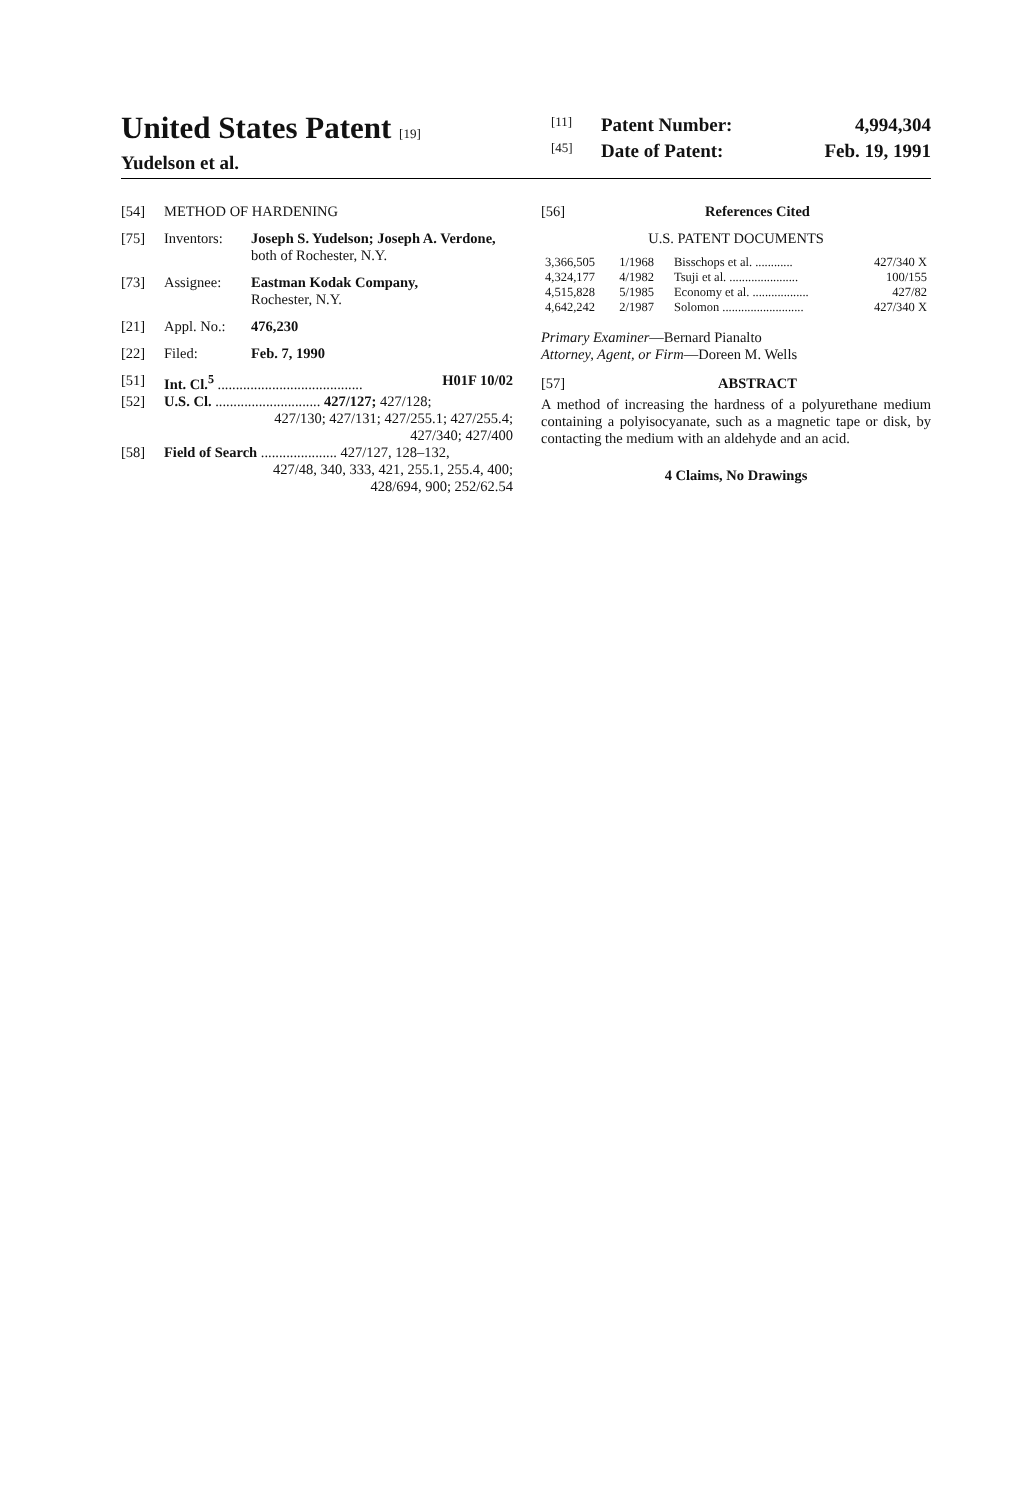United States Patent [19]
Yudelson et al.
[11] Patent Number: 4,994,304
[45] Date of Patent: Feb. 19, 1991
[54] METHOD OF HARDENING
[75] Inventors: Joseph S. Yudelson; Joseph A. Verdone, both of Rochester, N.Y.
[73] Assignee: Eastman Kodak Company,
Rochester, N.Y.
[21] Appl. No.: 476,230
[22] Filed: Feb. 7, 1990
[51] Int. Cl.<sup>5</sup> ........................................ H01F 10/02
[52] U.S. Cl. ............................. 427/127; 427/128;
427/130; 427/131; 427/255.1; 427/255.4;
427/340; 427/400
[58] Field of Search ..................... 427/127, 128–132,
427/48, 340, 333, 421, 255.1, 255.4, 400;
428/694, 900; 252/62.54
[56] References Cited
U.S. PATENT DOCUMENTS
| 3,366,505 | 1/1968 | Bisschops et al. ............ | 427/340 X |
| 4,324,177 | 4/1982 | Tsuji et al. ...................... | 100/155 |
| 4,515,828 | 5/1985 | Economy et al. .................. | 427/82 |
| 4,642,242 | 2/1987 | Solomon .......................... | 427/340 X |
Primary Examiner—Bernard Pianalto
Attorney, Agent, or Firm—Doreen M. Wells
[57] ABSTRACT
A method of increasing the hardness of a polyurethane medium containing a polyisocyanate, such as a magnetic tape or disk, by contacting the medium with an aldehyde and an acid.
4 Claims, No Drawings